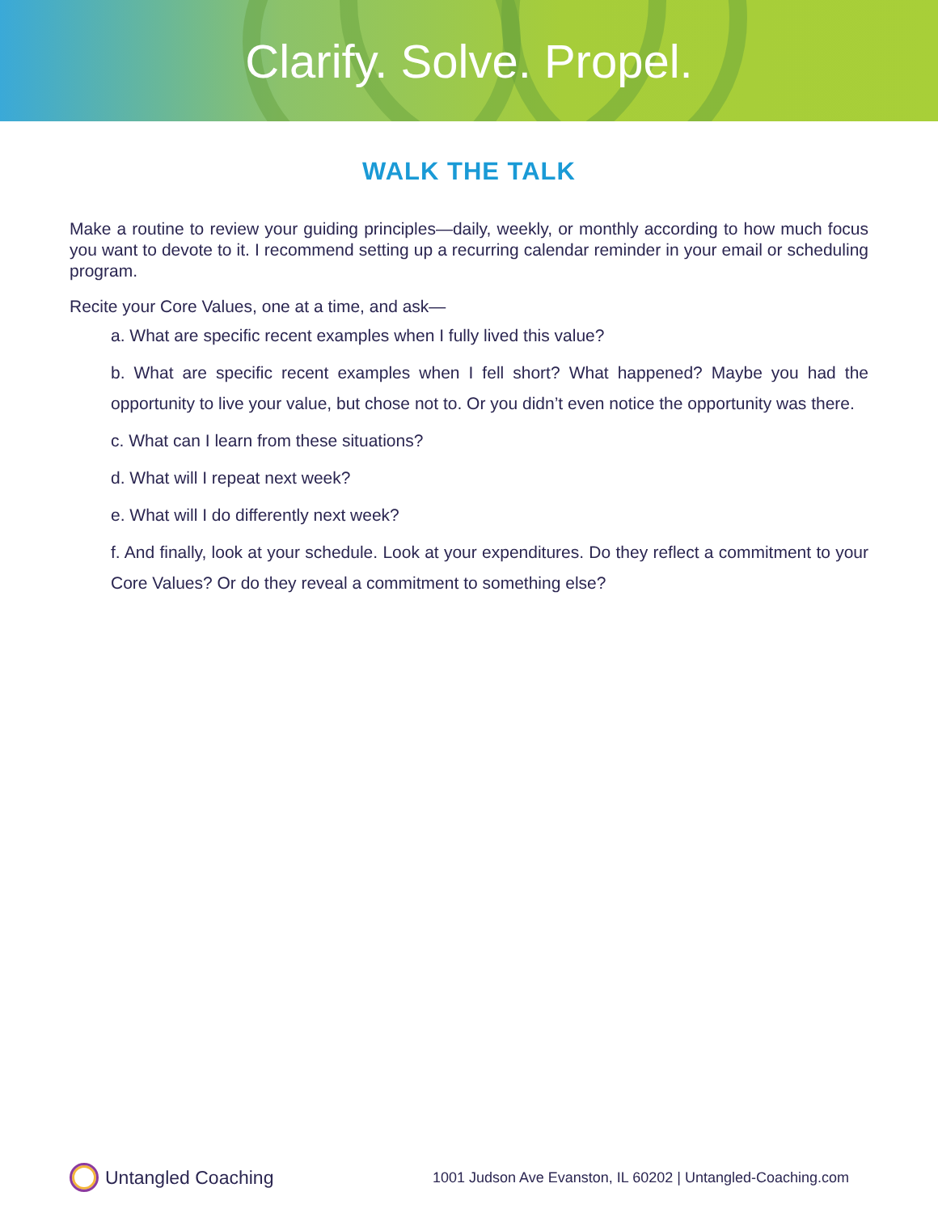Clarify. Solve. Propel.
WALK THE TALK
Make a routine to review your guiding principles—daily, weekly, or monthly according to how much focus you want to devote to it. I recommend setting up a recurring calendar reminder in your email or scheduling program.
Recite your Core Values, one at a time, and ask—
a. What are specific recent examples when I fully lived this value?
b. What are specific recent examples when I fell short? What happened? Maybe you had the opportunity to live your value, but chose not to. Or you didn’t even notice the opportunity was there.
c. What can I learn from these situations?
d. What will I repeat next week?
e. What will I do differently next week?
f. And finally, look at your schedule. Look at your expenditures. Do they reflect a commitment to your Core Values? Or do they reveal a commitment to something else?
Untangled Coaching
1001 Judson Ave Evanston, IL 60202 | Untangled-Coaching.com